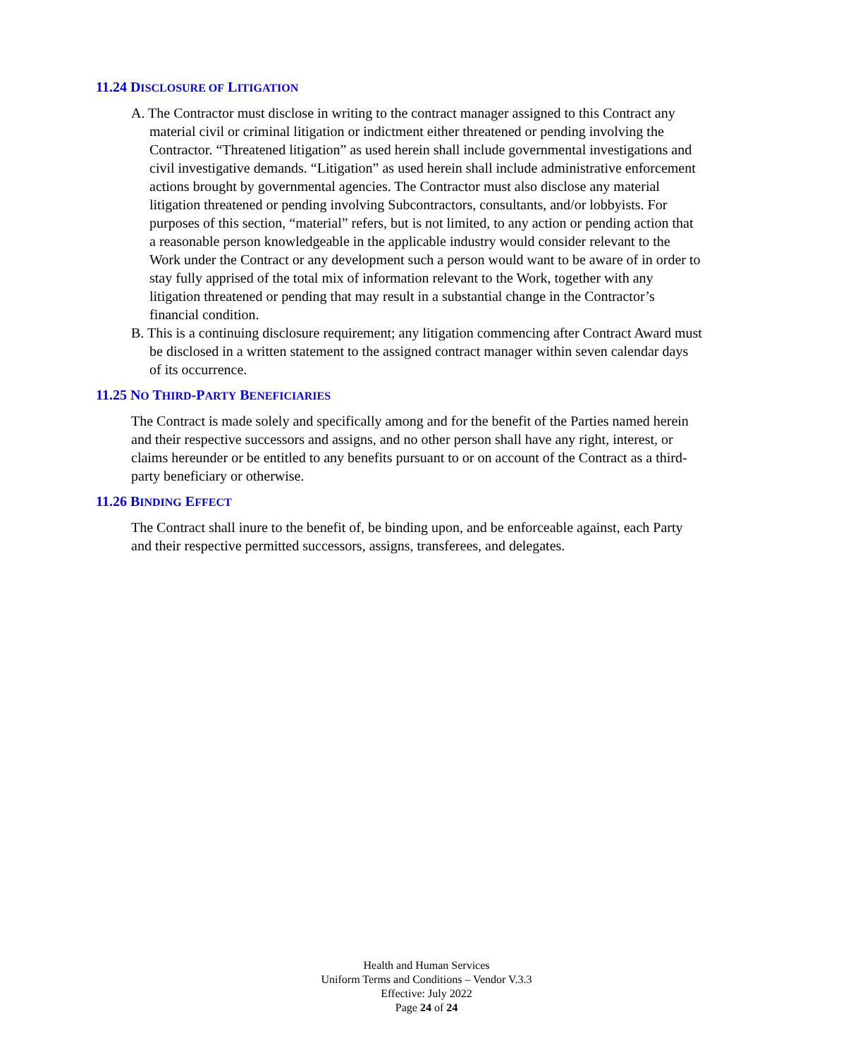11.24 DISCLOSURE OF LITIGATION
A. The Contractor must disclose in writing to the contract manager assigned to this Contract any material civil or criminal litigation or indictment either threatened or pending involving the Contractor. “Threatened litigation” as used herein shall include governmental investigations and civil investigative demands. “Litigation” as used herein shall include administrative enforcement actions brought by governmental agencies. The Contractor must also disclose any material litigation threatened or pending involving Subcontractors, consultants, and/or lobbyists. For purposes of this section, “material” refers, but is not limited, to any action or pending action that a reasonable person knowledgeable in the applicable industry would consider relevant to the Work under the Contract or any development such a person would want to be aware of in order to stay fully apprised of the total mix of information relevant to the Work, together with any litigation threatened or pending that may result in a substantial change in the Contractor’s financial condition.
B. This is a continuing disclosure requirement; any litigation commencing after Contract Award must be disclosed in a written statement to the assigned contract manager within seven calendar days of its occurrence.
11.25 NO THIRD-PARTY BENEFICIARIES
The Contract is made solely and specifically among and for the benefit of the Parties named herein and their respective successors and assigns, and no other person shall have any right, interest, or claims hereunder or be entitled to any benefits pursuant to or on account of the Contract as a third-party beneficiary or otherwise.
11.26 BINDING EFFECT
The Contract shall inure to the benefit of, be binding upon, and be enforceable against, each Party and their respective permitted successors, assigns, transferees, and delegates.
Health and Human Services
Uniform Terms and Conditions – Vendor V.3.3
Effective: July 2022
Page 24 of 24